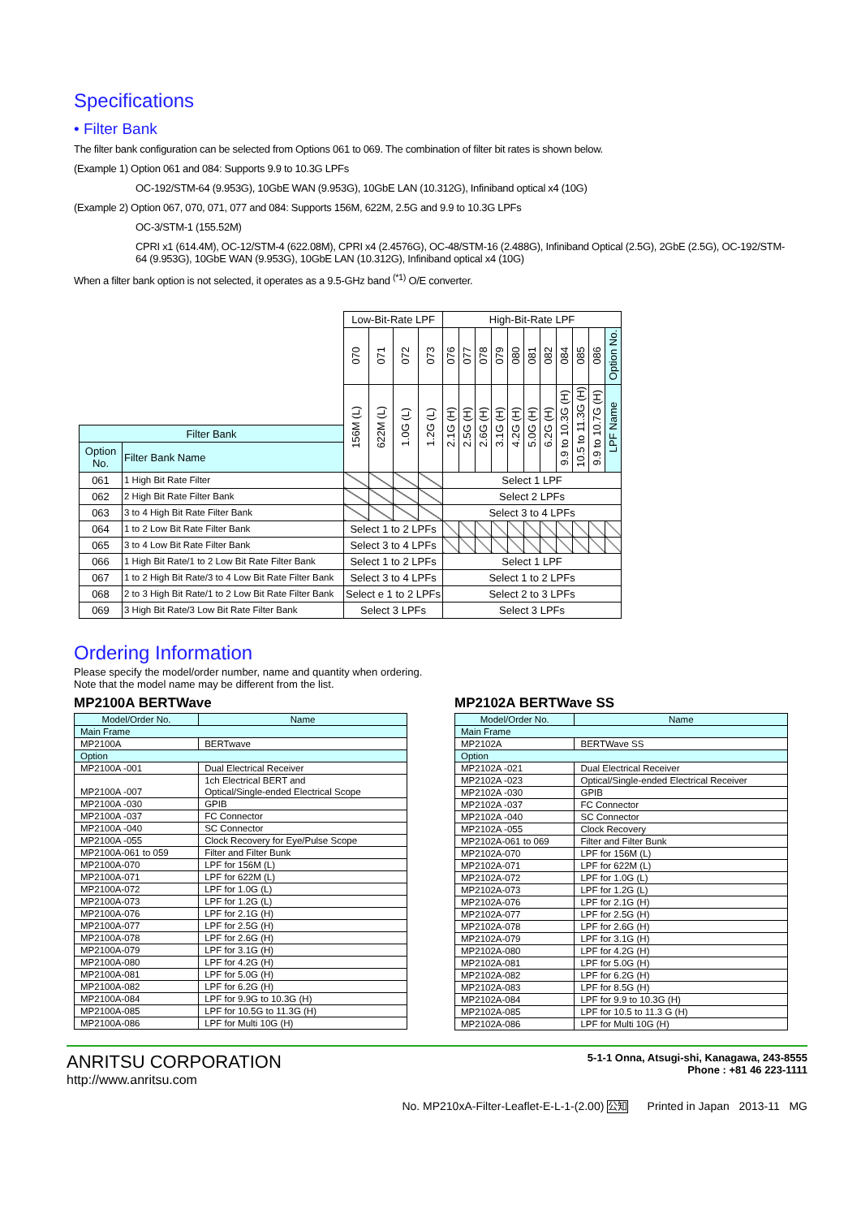Specifications
• Filter Bank
The filter bank configuration can be selected from Options 061 to 069. The combination of filter bit rates is shown below.
(Example 1) Option 061 and 084: Supports 9.9 to 10.3G LPFs
OC-192/STM-64 (9.953G), 10GbE WAN (9.953G), 10GbE LAN (10.312G), Infiniband optical x4 (10G)
(Example 2) Option 067, 070, 071, 077 and 084: Supports 156M, 622M, 2.5G and 9.9 to 10.3G LPFs
OC-3/STM-1 (155.52M)
CPRI x1 (614.4M), OC-12/STM-4 (622.08M), CPRI x4 (2.4576G), OC-48/STM-16 (2.488G), Infiniband Optical (2.5G), 2GbE (2.5G), OC-192/STM-64 (9.953G), 10GbE WAN (9.953G), 10GbE LAN (10.312G), Infiniband optical x4 (10G)
When a filter bank option is not selected, it operates as a 9.5-GHz band <sup>(*1)</sup> O/E converter.
| | | Low-Bit-Rate LPF | | | | High-Bit-Rate LPF | | | | | | | | | | | |
| | | 070 | 071 | 072 | 073 | 076 | 077 | 078 | 079 | 080 | 081 | 082 | 084 | 085 | 086 | Option No. | |
| | | 156M (L) | 622M (L) | 1.0G (L) | 1.2G (L) | 2.1G (H) | 2.5G (H) | 2.6G (H) | 3.1G (H) | 4.2G (H) | 5.0G (H) | 6.2G (H) | 9.9 to 10.3G (H) | 10.5 to 11.3G (H) | 9.9 to 10.7G (H) | LPF Name | |
| Filter Bank | | | | | | | | | | | | | | | | | |
| Option No. | Filter Bank Name | | | | | | | | | | | | | | | | |
| 061 | 1 High Bit Rate Filter | | | | | Select 1 LPF | | | | | | | | | | | |
| 062 | 2 High Bit Rate Filter Bank | | | | | Select 2 LPFs | | | | | | | | | | | |
| 063 | 3 to 4 High Bit Rate Filter Bank | | | | | Select 3 to 4 LPFs | | | | | | | | | | | |
| 064 | 1 to 2 Low Bit Rate Filter Bank | Select 1 to 2 LPFs | | | | | | | | | | | | | | | |
| 065 | 3 to 4 Low Bit Rate Filter Bank | Select 3 to 4 LPFs | | | | | | | | | | | | | | | |
| 066 | 1 High Bit Rate/1 to 2 Low Bit Rate Filter Bank | Select 1 to 2 LPFs | | | | Select 1 LPF | | | | | | | | | | | |
| 067 | 1 to 2 High Bit Rate/3 to 4 Low Bit Rate Filter Bank | Select 3 to 4 LPFs | | | | Select 1 to 2 LPFs | | | | | | | | | | | |
| 068 | 2 to 3 High Bit Rate/1 to 2 Low Bit Rate Filter Bank | Select e 1 to 2 LPFs | | | | Select 2 to 3 LPFs | | | | | | | | | | | |
| 069 | 3 High Bit Rate/3 Low Bit Rate Filter Bank | Select 3 LPFs | | | | Select 3 LPFs | | | | | | | | | | | |
Ordering Information
Please specify the model/order number, name and quantity when ordering.
Note that the model name may be different from the list.
MP2100A BERTWave
| Model/Order No. | Name |
| Main Frame | |
| MP2100A | BERTwave |
| Option | |
| MP2100A -001 | Dual Electrical Receiver |
| MP2100A -007 | 1ch Electrical BERT and Optical/Single-ended Electrical Scope |
| MP2100A -030 | GPIB |
| MP2100A -037 | FC Connector |
| MP2100A -040 | SC Connector |
| MP2100A -055 | Clock Recovery for Eye/Pulse Scope |
| MP2100A-061 to 059 | Filter and Filter Bunk |
| MP2100A-070 | LPF for 156M (L) |
| MP2100A-071 | LPF for 622M (L) |
| MP2100A-072 | LPF for 1.0G (L) |
| MP2100A-073 | LPF for 1.2G (L) |
| MP2100A-076 | LPF for 2.1G (H) |
| MP2100A-077 | LPF for 2.5G (H) |
| MP2100A-078 | LPF for 2.6G (H) |
| MP2100A-079 | LPF for 3.1G (H) |
| MP2100A-080 | LPF for 4.2G (H) |
| MP2100A-081 | LPF for 5.0G (H) |
| MP2100A-082 | LPF for 6.2G (H) |
| MP2100A-084 | LPF for 9.9G to 10.3G (H) |
| MP2100A-085 | LPF for 10.5G to 11.3G (H) |
| MP2100A-086 | LPF for Multi 10G (H) |
MP2102A BERTWave SS
| Model/Order No. | Name |
| Main Frame | |
| MP2102A | BERTWave SS |
| Option | |
| MP2102A -021 | Dual Electrical Receiver |
| MP2102A -023 | Optical/Single-ended Electrical Receiver |
| MP2102A -030 | GPIB |
| MP2102A -037 | FC Connector |
| MP2102A -040 | SC Connector |
| MP2102A -055 | Clock Recovery |
| MP2102A-061 to 069 | Filter and Filter Bunk |
| MP2102A-070 | LPF for 156M (L) |
| MP2102A-071 | LPF for 622M (L) |
| MP2102A-072 | LPF for 1.0G (L) |
| MP2102A-073 | LPF for 1.2G (L) |
| MP2102A-076 | LPF for 2.1G (H) |
| MP2102A-077 | LPF for 2.5G (H) |
| MP2102A-078 | LPF for 2.6G (H) |
| MP2102A-079 | LPF for 3.1G (H) |
| MP2102A-080 | LPF for 4.2G (H) |
| MP2102A-081 | LPF for 5.0G (H) |
| MP2102A-082 | LPF for 6.2G (H) |
| MP2102A-083 | LPF for 8.5G (H) |
| MP2102A-084 | LPF for 9.9 to 10.3G (H) |
| MP2102A-085 | LPF for 10.5 to 11.3 G (H) |
| MP2102A-086 | LPF for Multi 10G (H) |
ANRITSU CORPORATION
http://www.anritsu.com
5-1-1 Onna, Atsugi-shi, Kanagawa, 243-8555
Phone : +81 46 223-1111
No. MP210xA-Filter-Leaflet-E-L-1-(2.00) 公知 Printed in Japan 2013-11 MG